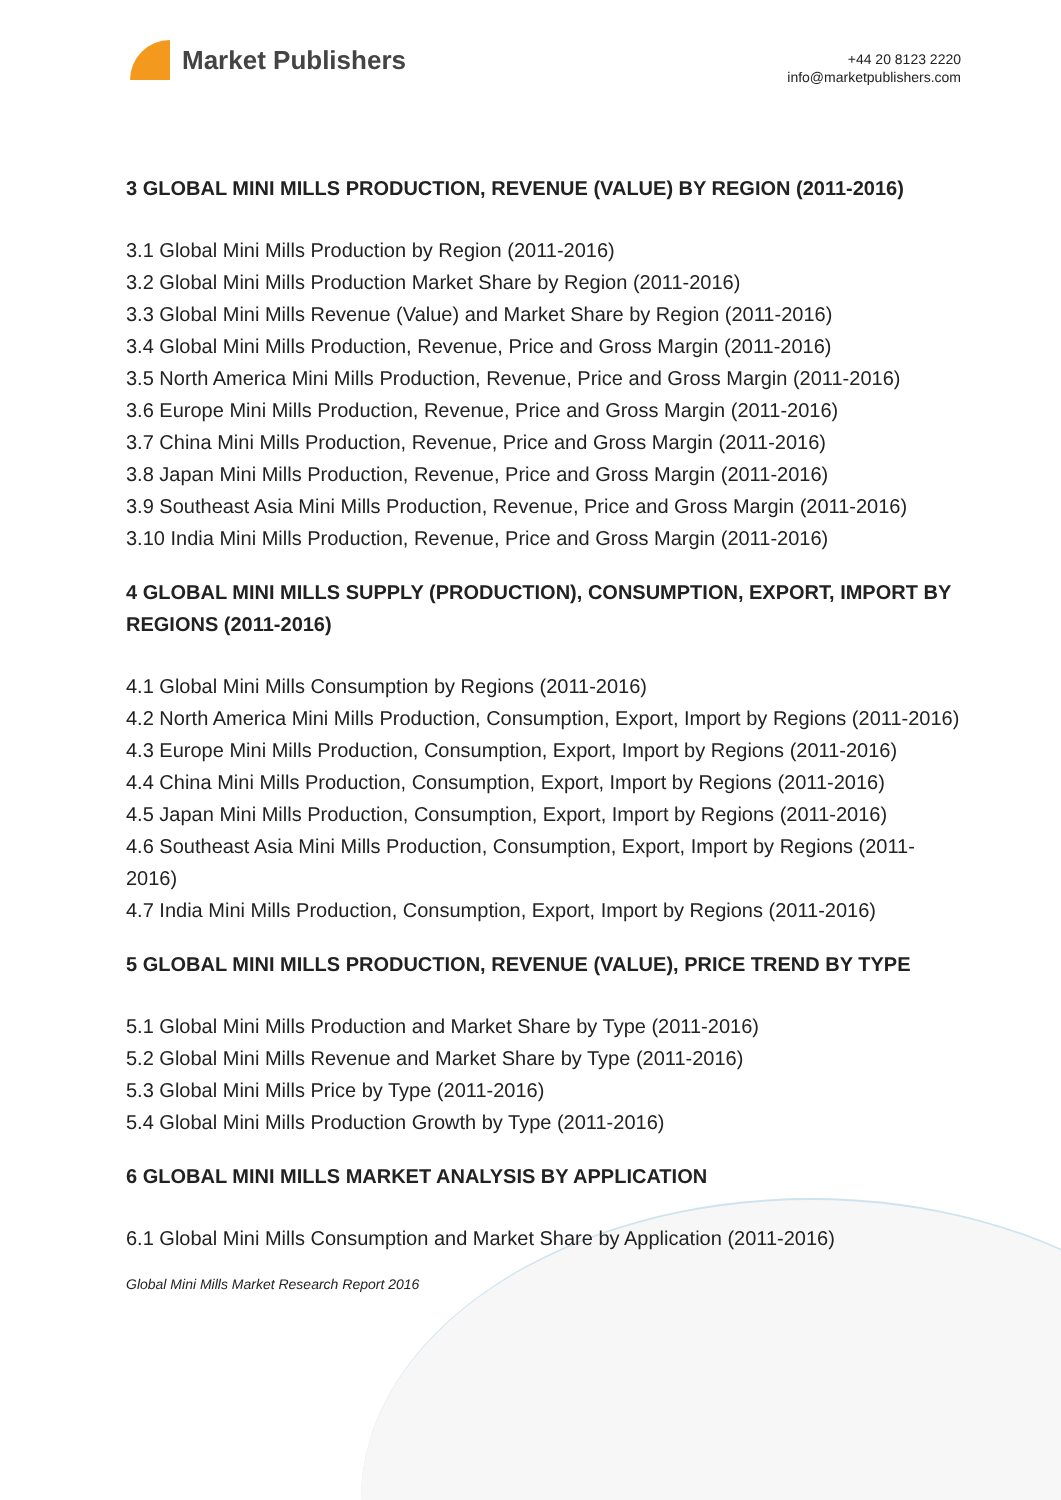Market Publishers
+44 20 8123 2220
info@marketpublishers.com
3 GLOBAL MINI MILLS PRODUCTION, REVENUE (VALUE) BY REGION (2011-2016)
3.1 Global Mini Mills Production by Region (2011-2016)
3.2 Global Mini Mills Production Market Share by Region (2011-2016)
3.3 Global Mini Mills Revenue (Value) and Market Share by Region (2011-2016)
3.4 Global Mini Mills Production, Revenue, Price and Gross Margin (2011-2016)
3.5 North America Mini Mills Production, Revenue, Price and Gross Margin (2011-2016)
3.6 Europe Mini Mills Production, Revenue, Price and Gross Margin (2011-2016)
3.7 China Mini Mills Production, Revenue, Price and Gross Margin (2011-2016)
3.8 Japan Mini Mills Production, Revenue, Price and Gross Margin (2011-2016)
3.9 Southeast Asia Mini Mills Production, Revenue, Price and Gross Margin (2011-2016)
3.10 India Mini Mills Production, Revenue, Price and Gross Margin (2011-2016)
4 GLOBAL MINI MILLS SUPPLY (PRODUCTION), CONSUMPTION, EXPORT, IMPORT BY REGIONS (2011-2016)
4.1 Global Mini Mills Consumption by Regions (2011-2016)
4.2 North America Mini Mills Production, Consumption, Export, Import by Regions (2011-2016)
4.3 Europe Mini Mills Production, Consumption, Export, Import by Regions (2011-2016)
4.4 China Mini Mills Production, Consumption, Export, Import by Regions (2011-2016)
4.5 Japan Mini Mills Production, Consumption, Export, Import by Regions (2011-2016)
4.6 Southeast Asia Mini Mills Production, Consumption, Export, Import by Regions (2011-2016)
4.7 India Mini Mills Production, Consumption, Export, Import by Regions (2011-2016)
5 GLOBAL MINI MILLS PRODUCTION, REVENUE (VALUE), PRICE TREND BY TYPE
5.1 Global Mini Mills Production and Market Share by Type (2011-2016)
5.2 Global Mini Mills Revenue and Market Share by Type (2011-2016)
5.3 Global Mini Mills Price by Type (2011-2016)
5.4 Global Mini Mills Production Growth by Type (2011-2016)
6 GLOBAL MINI MILLS MARKET ANALYSIS BY APPLICATION
6.1 Global Mini Mills Consumption and Market Share by Application (2011-2016)
Global Mini Mills Market Research Report 2016